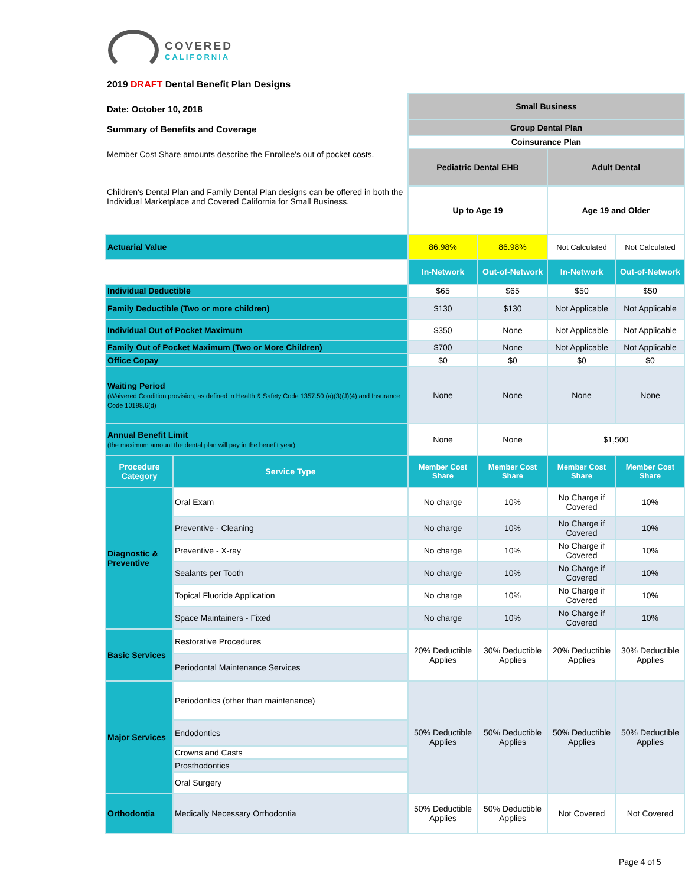COVERED
CALIFORNIA
2019 DRAFT Dental Benefit Plan Designs
| Date: October 10, 2018 Summary of Benefits and Coverage | | Small Business | | | |
| | | Group Dental Plan | | | |
| | | Coinsurance Plan | | | |
| Member Cost Share amounts describe the Enrollee's out of pocket costs. | | Pediatric Dental EHB | | Adult Dental | |
| Children's Dental Plan and Family Dental Plan designs can be offered in both the Individual Marketplace and Covered California for Small Business. | | Up to Age 19 | | Age 19 and Older | |
| Actuarial Value | | 86.98% | 86.98% | Not Calculated | Not Calculated |
| | | In-Network | Out-of-Network | In-Network | Out-of-Network |
| Individual Deductible | | $65 | $65 | $50 | $50 |
| Family Deductible (Two or more children) | | $130 | $130 | Not Applicable | Not Applicable |
| Individual Out of Pocket Maximum | | $350 | None | Not Applicable | Not Applicable |
| Family Out of Pocket Maximum (Two or More Children) | | $700 | None | Not Applicable | Not Applicable |
| Office Copay | | $0 | $0 | $0 | $0 |
| Waiting Period (Waivered Condition provision, as defined in Health & Safety Code 1357.50 (a)(3)(J)(4) and Insurance Code 10198.6(d) | | None | None | None | None |
| Annual Benefit Limit (the maximum amount the dental plan will pay in the benefit year) | | None | None | $1,500 | |
| Procedure Category | Service Type | Member Cost Share | Member Cost Share | Member Cost Share | Member Cost Share |
| Diagnostic & Preventive | Oral Exam | No charge | 10% | No Charge if Covered | 10% |
| | Preventive - Cleaning | No charge | 10% | No Charge if Covered | 10% |
| | Preventive - X-ray | No charge | 10% | No Charge if Covered | 10% |
| | Sealants per Tooth | No charge | 10% | No Charge if Covered | 10% |
| | Topical Fluoride Application | No charge | 10% | No Charge if Covered | 10% |
| | Space Maintainers - Fixed | No charge | 10% | No Charge if Covered | 10% |
| Basic Services | Restorative Procedures | 20% Deductible Applies | 30% Deductible Applies | 20% Deductible Applies | 30% Deductible Applies |
| | Periodontal Maintenance Services | | | | |
| Major Services | Periodontics (other than maintenance) | 50% Deductible Applies | 50% Deductible Applies | 50% Deductible Applies | 50% Deductible Applies |
| | Endodontics | | | | |
| | Crowns and Casts | | | | |
| | Prosthodontics | | | | |
| | Oral Surgery | | | | |
| Orthodontia | Medically Necessary Orthodontia | 50% Deductible Applies | 50% Deductible Applies | Not Covered | Not Covered |
Page 4 of 5